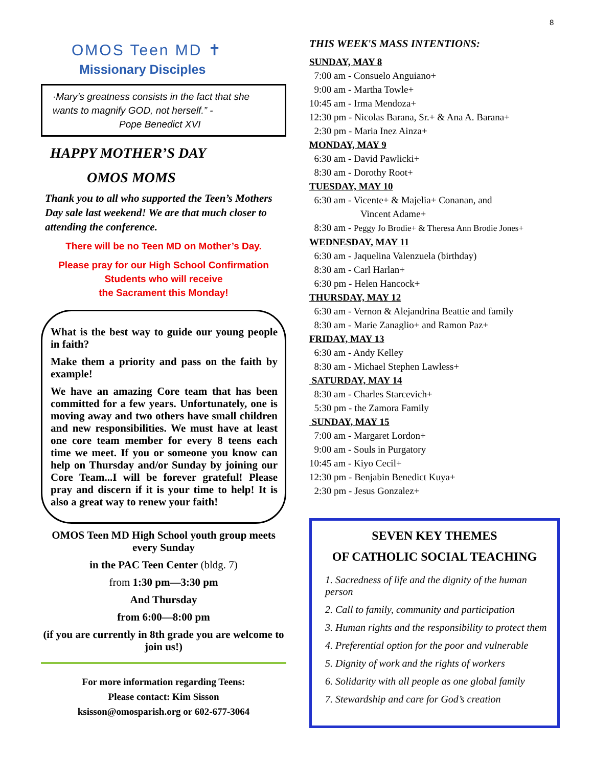8
OMOS Teen MD ✝
Missionary Disciples
·Mary’s greatness consists in the fact that she wants to magnify GOD, not herself.” -
Pope Benedict XVI
HAPPY MOTHER’S DAY
OMOS MOMS
Thank you to all who supported the Teen’s Mothers Day sale last weekend! We are that much closer to attending the conference.
There will be no Teen MD on Mother’s Day.
Please pray for our High School Confirmation Students who will receive
the Sacrament this Monday!
What is the best way to guide our young people in faith?
Make them a priority and pass on the faith by example!
We have an amazing Core team that has been committed for a few years. Unfortunately, one is moving away and two others have small children and new responsibilities. We must have at least one core team member for every 8 teens each time we meet. If you or someone you know can help on Thursday and/or Sunday by joining our Core Team...I will be forever grateful! Please pray and discern if it is your time to help! It is also a great way to renew your faith!
OMOS Teen MD High School youth group meets every Sunday
in the PAC Teen Center (bldg. 7)
from 1:30 pm—3:30 pm
And Thursday
from 6:00—8:00 pm
(if you are currently in 8th grade you are welcome to join us!)
For more information regarding Teens:
Please contact: Kim Sisson
ksisson@omosparish.org or 602-677-3064
THIS WEEK'S MASS INTENTIONS:
SUNDAY, MAY 8
7:00 am - Consuelo Anguiano+
9:00 am - Martha Towle+
10:45 am - Irma Mendoza+
12:30 pm - Nicolas Barana, Sr.+ & Ana A. Barana+
2:30 pm - Maria Inez Ainza+
MONDAY, MAY 9
6:30 am - David Pawlicki+
8:30 am - Dorothy Root+
TUESDAY, MAY 10
6:30 am - Vicente+ & Majelia+ Conanan, and
Vincent Adame+
8:30 am - Peggy Jo Brodie+ & Theresa Ann Brodie Jones+
WEDNESDAY, MAY 11
6:30 am - Jaquelina Valenzuela (birthday)
8:30 am - Carl Harlan+
6:30 pm - Helen Hancock+
THURSDAY, MAY 12
6:30 am - Vernon & Alejandrina Beattie and family
8:30 am - Marie Zanaglio+ and Ramon Paz+
FRIDAY, MAY 13
6:30 am - Andy Kelley
8:30 am - Michael Stephen Lawless+
SATURDAY, MAY 14
8:30 am - Charles Starcevich+
5:30 pm - the Zamora Family
SUNDAY, MAY 15
7:00 am - Margaret Lordon+
9:00 am - Souls in Purgatory
10:45 am - Kiyo Cecil+
12:30 pm - Benjabin Benedict Kuya+
2:30 pm - Jesus Gonzalez+
SEVEN KEY THEMES
OF CATHOLIC SOCIAL TEACHING
1. Sacredness of life and the dignity of the human person
2. Call to family, community and participation
3. Human rights and the responsibility to protect them
4. Preferential option for the poor and vulnerable
5. Dignity of work and the rights of workers
6. Solidarity with all people as one global family
7. Stewardship and care for God’s creation